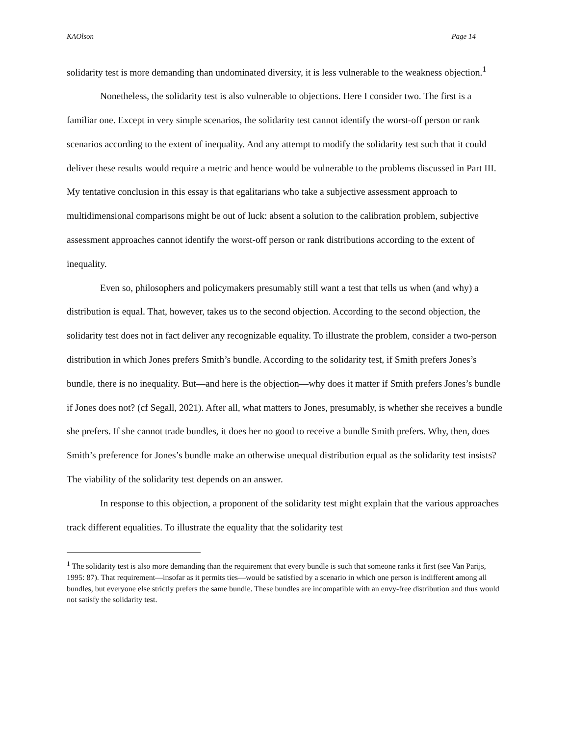KAOlson Page 14
solidarity test is more demanding than undominated diversity, it is less vulnerable to the weakness objection.<sup>1</sup>
Nonetheless, the solidarity test is also vulnerable to objections. Here I consider two. The first is a familiar one. Except in very simple scenarios, the solidarity test cannot identify the worst-off person or rank scenarios according to the extent of inequality. And any attempt to modify the solidarity test such that it could deliver these results would require a metric and hence would be vulnerable to the problems discussed in Part III. My tentative conclusion in this essay is that egalitarians who take a subjective assessment approach to multidimensional comparisons might be out of luck: absent a solution to the calibration problem, subjective assessment approaches cannot identify the worst-off person or rank distributions according to the extent of inequality.
Even so, philosophers and policymakers presumably still want a test that tells us when (and why) a distribution is equal. That, however, takes us to the second objection. According to the second objection, the solidarity test does not in fact deliver any recognizable equality. To illustrate the problem, consider a two-person distribution in which Jones prefers Smith’s bundle. According to the solidarity test, if Smith prefers Jones’s bundle, there is no inequality. But—and here is the objection—why does it matter if Smith prefers Jones’s bundle if Jones does not? (cf Segall, 2021). After all, what matters to Jones, presumably, is whether she receives a bundle she prefers. If she cannot trade bundles, it does her no good to receive a bundle Smith prefers. Why, then, does Smith’s preference for Jones’s bundle make an otherwise unequal distribution equal as the solidarity test insists? The viability of the solidarity test depends on an answer.
In response to this objection, a proponent of the solidarity test might explain that the various approaches track different equalities. To illustrate the equality that the solidarity test
<sup>1</sup> The solidarity test is also more demanding than the requirement that every bundle is such that someone ranks it first (see Van Parijs, 1995: 87). That requirement—insofar as it permits ties—would be satisfied by a scenario in which one person is indifferent among all bundles, but everyone else strictly prefers the same bundle. These bundles are incompatible with an envy-free distribution and thus would not satisfy the solidarity test.